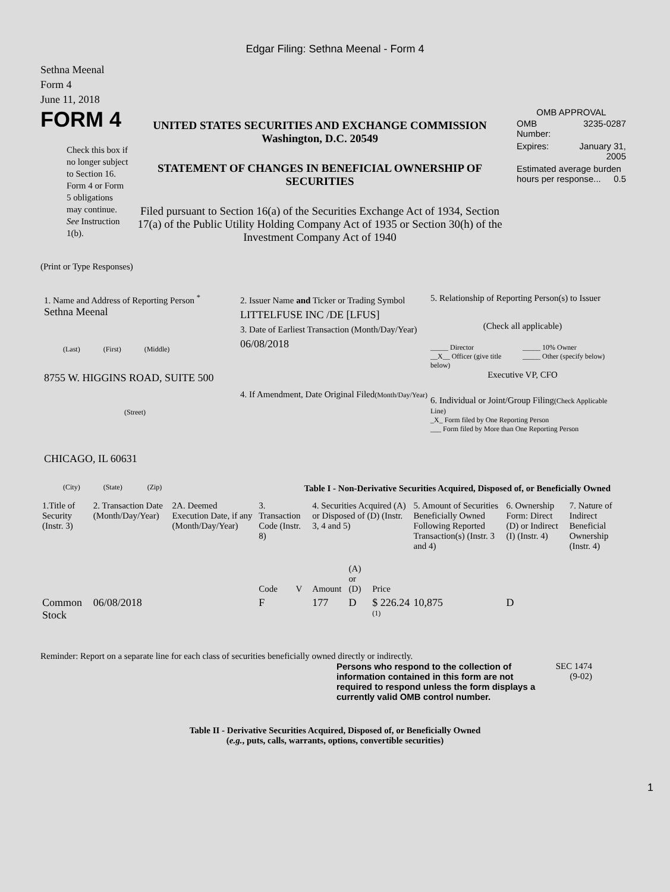Edgar Filing: Sethna Meenal - Form 4
Sethna Meenal
Form 4
June 11, 2018
FORM 4
Check this box if no longer subject to Section 16. Form 4 or Form 5 obligations may continue. See Instruction 1(b).
UNITED STATES SECURITIES AND EXCHANGE COMMISSION
Washington, D.C. 20549
STATEMENT OF CHANGES IN BENEFICIAL OWNERSHIP OF SECURITIES
Filed pursuant to Section 16(a) of the Securities Exchange Act of 1934, Section 17(a) of the Public Utility Holding Company Act of 1935 or Section 30(h) of the Investment Company Act of 1940
OMB APPROVAL
| OMB Number: | 3235-0287 |
| Expires: | January 31, 2005 |
| Estimated average burden hours per response... 0.5 | |
(Print or Type Responses)
1. Name and Address of Reporting Person <sup>*</sup>
Sethna Meenal
(Last) (First) (Middle)
8755 W. HIGGINS ROAD, SUITE 500
(Street)
CHICAGO, IL 60631
(City) (State) (Zip)
2. Issuer Name and Ticker or Trading Symbol
LITTELFUSE INC /DE [LFUS]
3. Date of Earliest Transaction (Month/Day/Year)
06/08/2018
4. If Amendment, Date Original Filed(Month/Day/Year)
5. Relationship of Reporting Person(s) to Issuer
(Check all applicable)
_____ Director
__X__ Officer (give title below)
_____ 10% Owner
_____ Other (specify below)
Executive VP, CFO
6. Individual or Joint/Group Filing(Check Applicable Line)
_X_ Form filed by One Reporting Person
___ Form filed by More than One Reporting Person
Table I - Non-Derivative Securities Acquired, Disposed of, or Beneficially Owned
| 1.Title of Security (Instr. 3) | 2. Transaction Date (Month/Day/Year) | 2A. Deemed Execution Date, if any (Month/Day/Year) | 3. Transaction Code (Instr. 8) | | 4. Securities Acquired (A) or Disposed of (D) (Instr. 3, 4 and 5) | | | 5. Amount of Securities Beneficially Owned Following Reported Transaction(s) (Instr. 3 and 4) | 6. Ownership Form: Direct (D) or Indirect (I) (Instr. 4) | 7. Nature of Indirect Beneficial Ownership (Instr. 4) |
| --- | --- | --- | --- | --- | --- | --- | --- | --- | --- | --- |
| | | | Code | V | Amount | (A) or (D) | Price | | | |
| Common Stock | 06/08/2018 | | F | | 177 | D | $ 226.24 <sup>(1)</sup> | 10,875 | D | |
Reminder: Report on a separate line for each class of securities beneficially owned directly or indirectly.
Persons who respond to the collection of information contained in this form are not required to respond unless the form displays a currently valid OMB control number.
SEC 1474
(9-02)
Table II - Derivative Securities Acquired, Disposed of, or Beneficially Owned
(e.g., puts, calls, warrants, options, convertible securities)
1